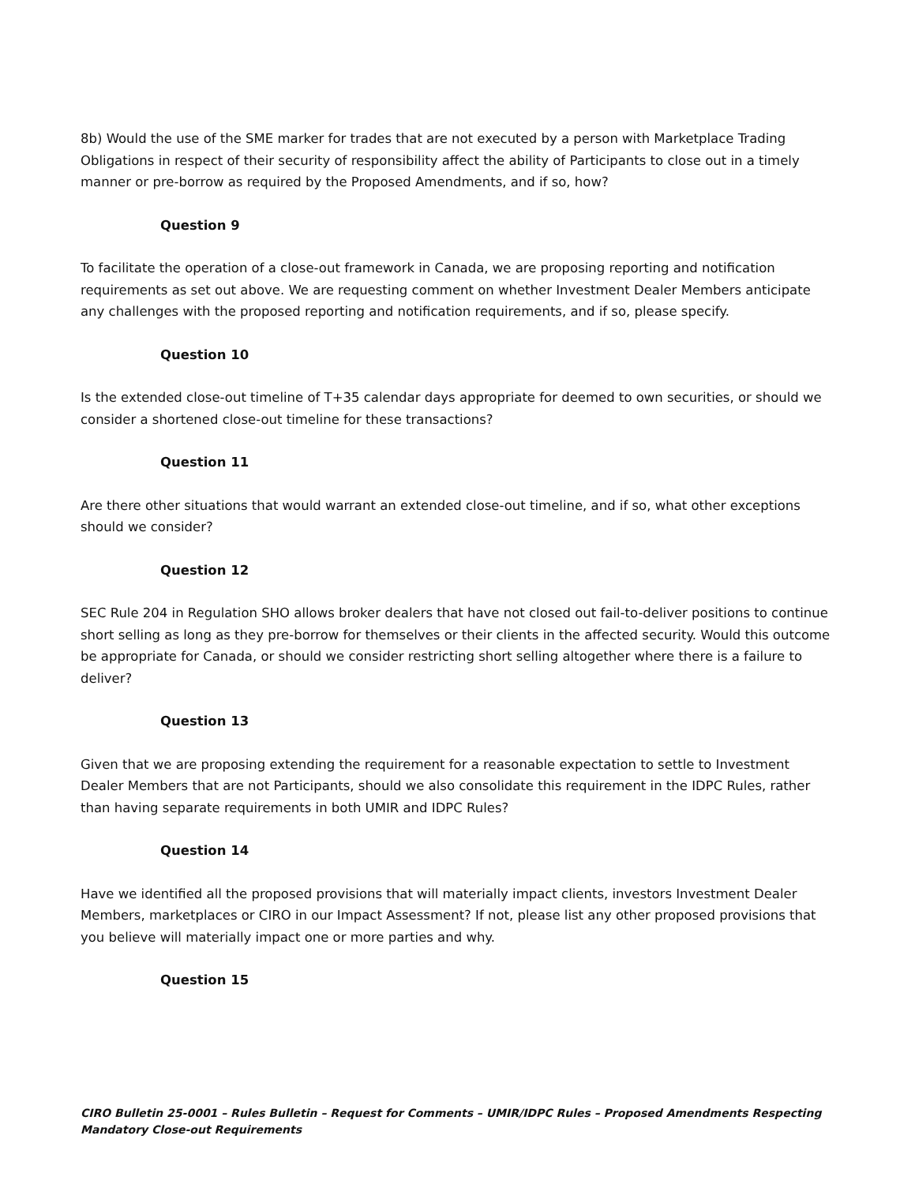8b) Would the use of the SME marker for trades that are not executed by a person with Marketplace Trading Obligations in respect of their security of responsibility affect the ability of Participants to close out in a timely manner or pre-borrow as required by the Proposed Amendments, and if so, how?
Question 9
To facilitate the operation of a close-out framework in Canada, we are proposing reporting and notification requirements as set out above. We are requesting comment on whether Investment Dealer Members anticipate any challenges with the proposed reporting and notification requirements, and if so, please specify.
Question 10
Is the extended close-out timeline of T+35 calendar days appropriate for deemed to own securities, or should we consider a shortened close-out timeline for these transactions?
Question 11
Are there other situations that would warrant an extended close-out timeline, and if so, what other exceptions should we consider?
Question 12
SEC Rule 204 in Regulation SHO allows broker dealers that have not closed out fail-to-deliver positions to continue short selling as long as they pre-borrow for themselves or their clients in the affected security. Would this outcome be appropriate for Canada, or should we consider restricting short selling altogether where there is a failure to deliver?
Question 13
Given that we are proposing extending the requirement for a reasonable expectation to settle to Investment Dealer Members that are not Participants, should we also consolidate this requirement in the IDPC Rules, rather than having separate requirements in both UMIR and IDPC Rules?
Question 14
Have we identified all the proposed provisions that will materially impact clients, investors Investment Dealer Members, marketplaces or CIRO in our Impact Assessment? If not, please list any other proposed provisions that you believe will materially impact one or more parties and why.
Question 15
CIRO Bulletin 25-0001 – Rules Bulletin – Request for Comments – UMIR/IDPC Rules – Proposed Amendments Respecting Mandatory Close-out Requirements